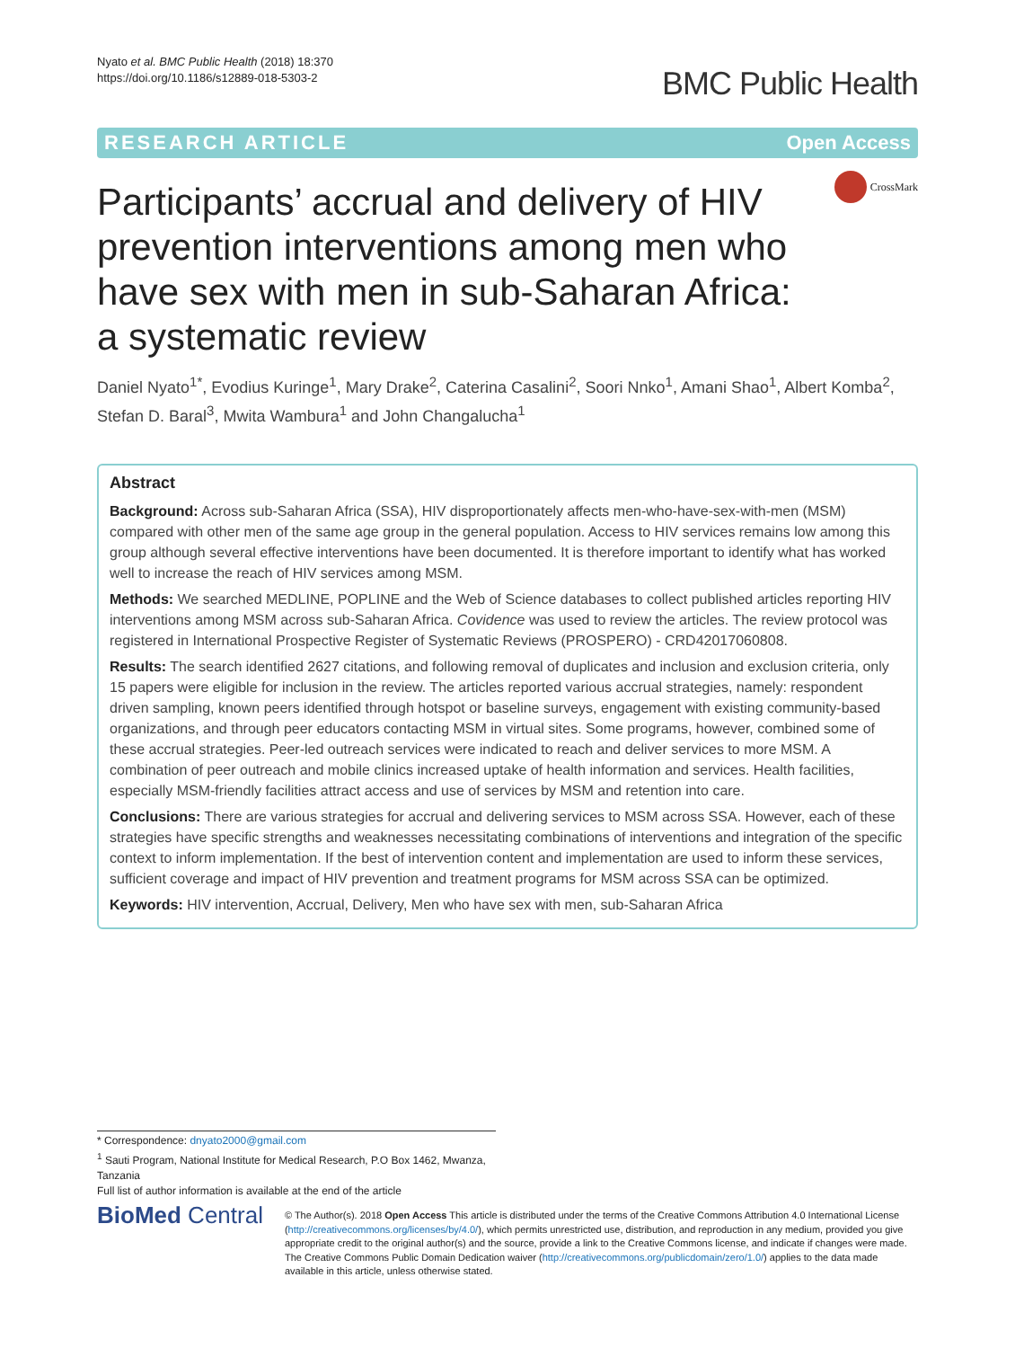Nyato et al. BMC Public Health (2018) 18:370
https://doi.org/10.1186/s12889-018-5303-2
BMC Public Health
RESEARCH ARTICLE Open Access
CrossMark
Participants’ accrual and delivery of HIV prevention interventions among men who have sex with men in sub-Saharan Africa: a systematic review
Daniel Nyato<sup>1*</sup>, Evodius Kuringe<sup>1</sup>, Mary Drake<sup>2</sup>, Caterina Casalini<sup>2</sup>, Soori Nnko<sup>1</sup>, Amani Shao<sup>1</sup>, Albert Komba<sup>2</sup>, Stefan D. Baral<sup>3</sup>, Mwita Wambura<sup>1</sup> and John Changalucha<sup>1</sup>
Abstract
Background: Across sub-Saharan Africa (SSA), HIV disproportionately affects men-who-have-sex-with-men (MSM) compared with other men of the same age group in the general population. Access to HIV services remains low among this group although several effective interventions have been documented. It is therefore important to identify what has worked well to increase the reach of HIV services among MSM.
Methods: We searched MEDLINE, POPLINE and the Web of Science databases to collect published articles reporting HIV interventions among MSM across sub-Saharan Africa. Covidence was used to review the articles. The review protocol was registered in International Prospective Register of Systematic Reviews (PROSPERO) - CRD42017060808.
Results: The search identified 2627 citations, and following removal of duplicates and inclusion and exclusion criteria, only 15 papers were eligible for inclusion in the review. The articles reported various accrual strategies, namely: respondent driven sampling, known peers identified through hotspot or baseline surveys, engagement with existing community-based organizations, and through peer educators contacting MSM in virtual sites. Some programs, however, combined some of these accrual strategies. Peer-led outreach services were indicated to reach and deliver services to more MSM. A combination of peer outreach and mobile clinics increased uptake of health information and services. Health facilities, especially MSM-friendly facilities attract access and use of services by MSM and retention into care.
Conclusions: There are various strategies for accrual and delivering services to MSM across SSA. However, each of these strategies have specific strengths and weaknesses necessitating combinations of interventions and integration of the specific context to inform implementation. If the best of intervention content and implementation are used to inform these services, sufficient coverage and impact of HIV prevention and treatment programs for MSM across SSA can be optimized.
Keywords: HIV intervention, Accrual, Delivery, Men who have sex with men, sub-Saharan Africa
* Correspondence: dnyato2000@gmail.com
<sup>1</sup> Sauti Program, National Institute for Medical Research, P.O Box 1462, Mwanza, Tanzania
Full list of author information is available at the end of the article
BioMed Central
© The Author(s). 2018 Open Access This article is distributed under the terms of the Creative Commons Attribution 4.0 International License (http://creativecommons.org/licenses/by/4.0/), which permits unrestricted use, distribution, and reproduction in any medium, provided you give appropriate credit to the original author(s) and the source, provide a link to the Creative Commons license, and indicate if changes were made. The Creative Commons Public Domain Dedication waiver (http://creativecommons.org/publicdomain/zero/1.0/) applies to the data made available in this article, unless otherwise stated.